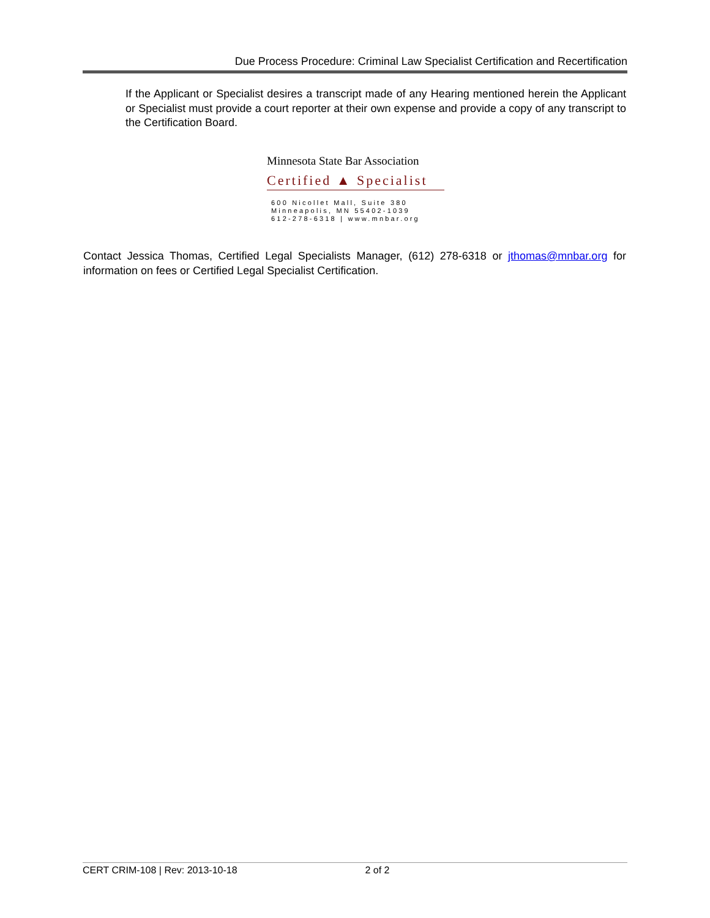Due Process Procedure: Criminal Law Specialist Certification and Recertification
If the Applicant or Specialist desires a transcript made of any Hearing mentioned herein the Applicant or Specialist must provide a court reporter at their own expense and provide a copy of any transcript to the Certification Board.
Minnesota State Bar Association
Certified ▲ Specialist
600 Nicollet Mall, Suite 380
Minneapolis, MN 55402-1039
612-278-6318 | www.mnbar.org
Contact Jessica Thomas, Certified Legal Specialists Manager, (612) 278-6318 or jthomas@mnbar.org for information on fees or Certified Legal Specialist Certification.
CERT CRIM-108 | Rev: 2013-10-18 2 of 2